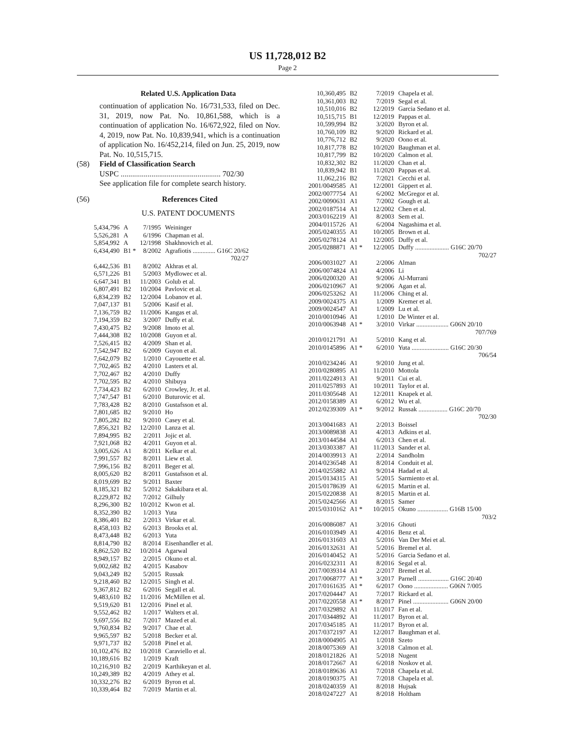US 11,728,012 B2
Page 2
Related U.S. Application Data
continuation of application No. 16/731,533, filed on Dec. 31, 2019, now Pat. No. 10,861,588, which is a continuation of application No. 16/672,922, filed on Nov. 4, 2019, now Pat. No. 10,839,941, which is a continuation of application No. 16/452,214, filed on Jun. 25, 2019, now Pat. No. 10,515,715.
(58) Field of Classification Search
USPC .................................................... 702/30
See application file for complete search history.
(56) References Cited
U.S. PATENT DOCUMENTS
| 5,434,796 | A | 7/1995 | Weininger |
| 5,526,281 | A | 6/1996 | Chapman et al. |
| 5,854,992 | A | 12/1998 | Shakhnovich et al. |
| 6,434,490 | B1 * | 8/2002 | Agrafiotis .............. G16C 20/62 702/27 |
| 6,442,536 | B1 | 8/2002 | Akhras et al. |
| 6,571,226 | B1 | 5/2003 | Mydlowec et al. |
| 6,647,341 | B1 | 11/2003 | Golub et al. |
| 6,807,491 | B2 | 10/2004 | Pavlovic et al. |
| 6,834,239 | B2 | 12/2004 | Lobanov et al. |
| 7,047,137 | B1 | 5/2006 | Kasif et al. |
| 7,136,759 | B2 | 11/2006 | Kangas et al. |
| 7,194,359 | B2 | 3/2007 | Duffy et al. |
| 7,430,475 | B2 | 9/2008 | Imoto et al. |
| 7,444,308 | B2 | 10/2008 | Guyon et al. |
| 7,526,415 | B2 | 4/2009 | Shan et al. |
| 7,542,947 | B2 | 6/2009 | Guyon et al. |
| 7,642,079 | B2 | 1/2010 | Cayouette et al. |
| 7,702,465 | B2 | 4/2010 | Lasters et al. |
| 7,702,467 | B2 | 4/2010 | Duffy |
| 7,702,595 | B2 | 4/2010 | Shibuya |
| 7,734,423 | B2 | 6/2010 | Crowley, Jr. et al. |
| 7,747,547 | B1 | 6/2010 | Buturovic et al. |
| 7,783,428 | B2 | 8/2010 | Gustafsson et al. |
| 7,801,685 | B2 | 9/2010 | Ho |
| 7,805,282 | B2 | 9/2010 | Casey et al. |
| 7,856,321 | B2 | 12/2010 | Lanza et al. |
| 7,894,995 | B2 | 2/2011 | Jojic et al. |
| 7,921,068 | B2 | 4/2011 | Guyon et al. |
| 3,005,626 | A1 | 8/2011 | Kelkar et al. |
| 7,991,557 | B2 | 8/2011 | Liew et al. |
| 7,996,156 | B2 | 8/2011 | Beger et al. |
| 8,005,620 | B2 | 8/2011 | Gustafsson et al. |
| 8,019,699 | B2 | 9/2011 | Baxter |
| 8,185,321 | B2 | 5/2012 | Sakakibara et al. |
| 8,229,872 | B2 | 7/2012 | Gilhuly |
| 8,296,300 | B2 | 10/2012 | Kwon et al. |
| 8,352,390 | B2 | 1/2013 | Yuta |
| 8,386,401 | B2 | 2/2013 | Virkar et al. |
| 8,458,103 | B2 | 6/2013 | Brooks et al. |
| 8,473,448 | B2 | 6/2013 | Yuta |
| 8,814,790 | B2 | 8/2014 | Eisenhandler et al. |
| 8,862,520 | B2 | 10/2014 | Agarwal |
| 8,949,157 | B2 | 2/2015 | Okuno et al. |
| 9,002,682 | B2 | 4/2015 | Kasabov |
| 9,043,249 | B2 | 5/2015 | Russak |
| 9,218,460 | B2 | 12/2015 | Singh et al. |
| 9,367,812 | B2 | 6/2016 | Segall et al. |
| 9,483,610 | B2 | 11/2016 | McMillen et al. |
| 9,519,620 | B1 | 12/2016 | Pinel et al. |
| 9,552,462 | B2 | 1/2017 | Walters et al. |
| 9,697,556 | B2 | 7/2017 | Mazed et al. |
| 9,760,834 | B2 | 9/2017 | Chae et al. |
| 9,965,597 | B2 | 5/2018 | Becker et al. |
| 9,971,737 | B2 | 5/2018 | Pinel et al. |
| 10,102,476 | B2 | 10/2018 | Caraviello et al. |
| 10,189,616 | B2 | 1/2019 | Kraft |
| 10,216,910 | B2 | 2/2019 | Karthikeyan et al. |
| 10,249,389 | B2 | 4/2019 | Athey et al. |
| 10,332,276 | B2 | 6/2019 | Byron et al. |
| 10,339,464 | B2 | 7/2019 | Martin et al. |
| 10,360,495 | B2 | 7/2019 | Chapela et al. |
| 10,361,003 | B2 | 7/2019 | Segal et al. |
| 10,510,016 | B2 | 12/2019 | Garcia Sedano et al. |
| 10,515,715 | B1 | 12/2019 | Pappas et al. |
| 10,599,994 | B2 | 3/2020 | Byron et al. |
| 10,760,109 | B2 | 9/2020 | Rickard et al. |
| 10,776,712 | B2 | 9/2020 | Oono et al. |
| 10,817,778 | B2 | 10/2020 | Baughman et al. |
| 10,817,799 | B2 | 10/2020 | Calmon et al. |
| 10,832,302 | B2 | 11/2020 | Chan et al. |
| 10,839,942 | B1 | 11/2020 | Pappas et al. |
| 11,062,216 | B2 | 7/2021 | Cecchi et al. |
| 2001/0049585 | A1 | 12/2001 | Gippert et al. |
| 2002/0077754 | A1 | 6/2002 | McGregor et al. |
| 2002/0090631 | A1 | 7/2002 | Gough et al. |
| 2002/0187514 | A1 | 12/2002 | Chen et al. |
| 2003/0162219 | A1 | 8/2003 | Sem et al. |
| 2004/0115726 | A1 | 6/2004 | Nagashima et al. |
| 2005/0240355 | A1 | 10/2005 | Brown et al. |
| 2005/0278124 | A1 | 12/2005 | Duffy et al. |
| 2005/0288871 | A1 * | 12/2005 | Duffy ..................... G16C 20/70 702/27 |
| 2006/0031027 | A1 | 2/2006 | Alman |
| 2006/0074824 | A1 | 4/2006 | Li |
| 2006/0200320 | A1 | 9/2006 | Al-Murrani |
| 2006/0210967 | A1 | 9/2006 | Agan et al. |
| 2006/0253262 | A1 | 11/2006 | Ching et al. |
| 2009/0024375 | A1 | 1/2009 | Kremer et al. |
| 2009/0024547 | A1 | 1/2009 | Lu et al. |
| 2010/0010946 | A1 | 1/2010 | De Winter et al. |
| 2010/0063948 | A1 * | 3/2010 | Virkar .................... G06N 20/10 707/769 |
| 2010/0121791 | A1 | 5/2010 | Kang et al. |
| 2010/0145896 | A1 * | 6/2010 | Yuta ....................... G16C 20/30 706/54 |
| 2010/0234246 | A1 | 9/2010 | Jung et al. |
| 2010/0280895 | A1 | 11/2010 | Mottola |
| 2011/0224913 | A1 | 9/2011 | Cui et al. |
| 2011/0257893 | A1 | 10/2011 | Taylor et al. |
| 2011/0305648 | A1 | 12/2011 | Knapek et al. |
| 2012/0158389 | A1 | 6/2012 | Wu et al. |
| 2012/0239309 | A1 * | 9/2012 | Russak .................. G16C 20/70 702/30 |
| 2013/0041683 | A1 | 2/2013 | Boissel |
| 2013/0089838 | A1 | 4/2013 | Adkins et al. |
| 2013/0144584 | A1 | 6/2013 | Chen et al. |
| 2013/0303387 | A1 | 11/2013 | Sander et al. |
| 2014/0039913 | A1 | 2/2014 | Sandholm |
| 2014/0236548 | A1 | 8/2014 | Conduit et al. |
| 2014/0255882 | A1 | 9/2014 | Hadad et al. |
| 2015/0134315 | A1 | 5/2015 | Sarmiento et al. |
| 2015/0178639 | A1 | 6/2015 | Martin et al. |
| 2015/0220838 | A1 | 8/2015 | Martin et al. |
| 2015/0242566 | A1 | 8/2015 | Samer |
| 2015/0310162 | A1 * | 10/2015 | Okuno ................... G16B 15/00 703/2 |
| 2016/0086087 | A1 | 3/2016 | Ghouti |
| 2016/0103949 | A1 | 4/2016 | Benz et al. |
| 2016/0131603 | A1 | 5/2016 | Van Der Mei et al. |
| 2016/0132631 | A1 | 5/2016 | Bremel et al. |
| 2016/0140452 | A1 | 5/2016 | Garcia Sedano et al. |
| 2016/0232311 | A1 | 8/2016 | Segal et al. |
| 2017/0039314 | A1 | 2/2017 | Bremel et al. |
| 2017/0068777 | A1 * | 3/2017 | Parnell ................... G16C 20/40 |
| 2017/0161635 | A1 * | 6/2017 | Oono ..................... G06N 7/005 |
| 2017/0204447 | A1 | 7/2017 | Rickard et al. |
| 2017/0220558 | A1 * | 8/2017 | Pinel ...................... G06N 20/00 |
| 2017/0329892 | A1 | 11/2017 | Fan et al. |
| 2017/0344892 | A1 | 11/2017 | Byron et al. |
| 2017/0345185 | A1 | 11/2017 | Byron et al. |
| 2017/0372197 | A1 | 12/2017 | Baughman et al. |
| 2018/0004905 | A1 | 1/2018 | Szeto |
| 2018/0075369 | A1 | 3/2018 | Calmon et al. |
| 2018/0121826 | A1 | 5/2018 | Nugent |
| 2018/0172667 | A1 | 6/2018 | Noskov et al. |
| 2018/0189636 | A1 | 7/2018 | Chapela et al. |
| 2018/0190375 | A1 | 7/2018 | Chapela et al. |
| 2018/0240359 | A1 | 8/2018 | Hujsak |
| 2018/0247227 | A1 | 8/2018 | Holtham |